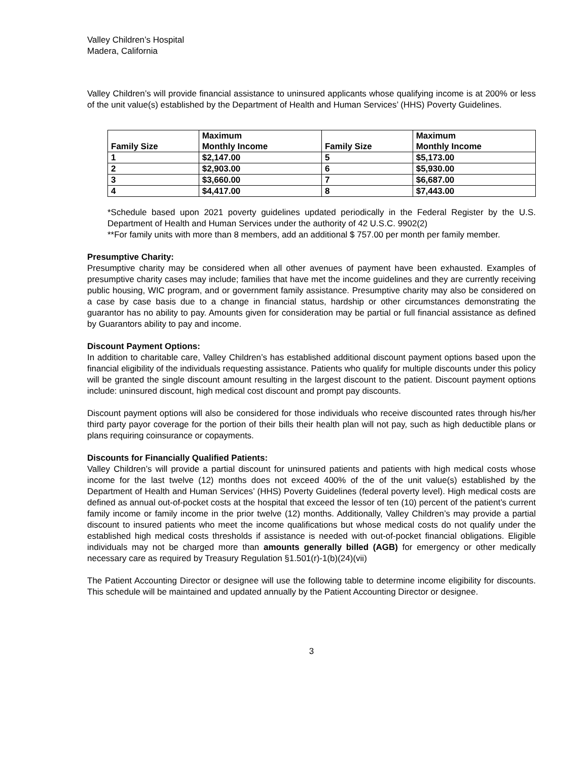Valley Children’s Hospital
Madera, California
Valley Children’s will provide financial assistance to uninsured applicants whose qualifying income is at 200% or less of the unit value(s) established by the Department of Health and Human Services’ (HHS) Poverty Guidelines.
| Family Size | Maximum Monthly Income | Family Size | Maximum Monthly Income |
| --- | --- | --- | --- |
| 1 | $2,147.00 | 5 | $5,173.00 |
| 2 | $2,903.00 | 6 | $5,930.00 |
| 3 | $3,660.00 | 7 | $6,687.00 |
| 4 | $4,417.00 | 8 | $7,443.00 |
*Schedule based upon 2021 poverty guidelines updated periodically in the Federal Register by the U.S. Department of Health and Human Services under the authority of 42 U.S.C. 9902(2)
**For family units with more than 8 members, add an additional $ 757.00 per month per family member.
Presumptive Charity:
Presumptive charity may be considered when all other avenues of payment have been exhausted. Examples of presumptive charity cases may include; families that have met the income guidelines and they are currently receiving public housing, WIC program, and or government family assistance. Presumptive charity may also be considered on a case by case basis due to a change in financial status, hardship or other circumstances demonstrating the guarantor has no ability to pay. Amounts given for consideration may be partial or full financial assistance as defined by Guarantors ability to pay and income.
Discount Payment Options:
In addition to charitable care, Valley Children’s has established additional discount payment options based upon the financial eligibility of the individuals requesting assistance. Patients who qualify for multiple discounts under this policy will be granted the single discount amount resulting in the largest discount to the patient. Discount payment options include: uninsured discount, high medical cost discount and prompt pay discounts.
Discount payment options will also be considered for those individuals who receive discounted rates through his/her third party payor coverage for the portion of their bills their health plan will not pay, such as high deductible plans or plans requiring coinsurance or copayments.
Discounts for Financially Qualified Patients:
Valley Children’s will provide a partial discount for uninsured patients and patients with high medical costs whose income for the last twelve (12) months does not exceed 400% of the of the unit value(s) established by the Department of Health and Human Services’ (HHS) Poverty Guidelines (federal poverty level). High medical costs are defined as annual out-of-pocket costs at the hospital that exceed the lessor of ten (10) percent of the patient’s current family income or family income in the prior twelve (12) months. Additionally, Valley Children’s may provide a partial discount to insured patients who meet the income qualifications but whose medical costs do not qualify under the established high medical costs thresholds if assistance is needed with out-of-pocket financial obligations. Eligible individuals may not be charged more than amounts generally billed (AGB) for emergency or other medically necessary care as required by Treasury Regulation §1.501(r)-1(b)(24)(vii)
The Patient Accounting Director or designee will use the following table to determine income eligibility for discounts. This schedule will be maintained and updated annually by the Patient Accounting Director or designee.
3